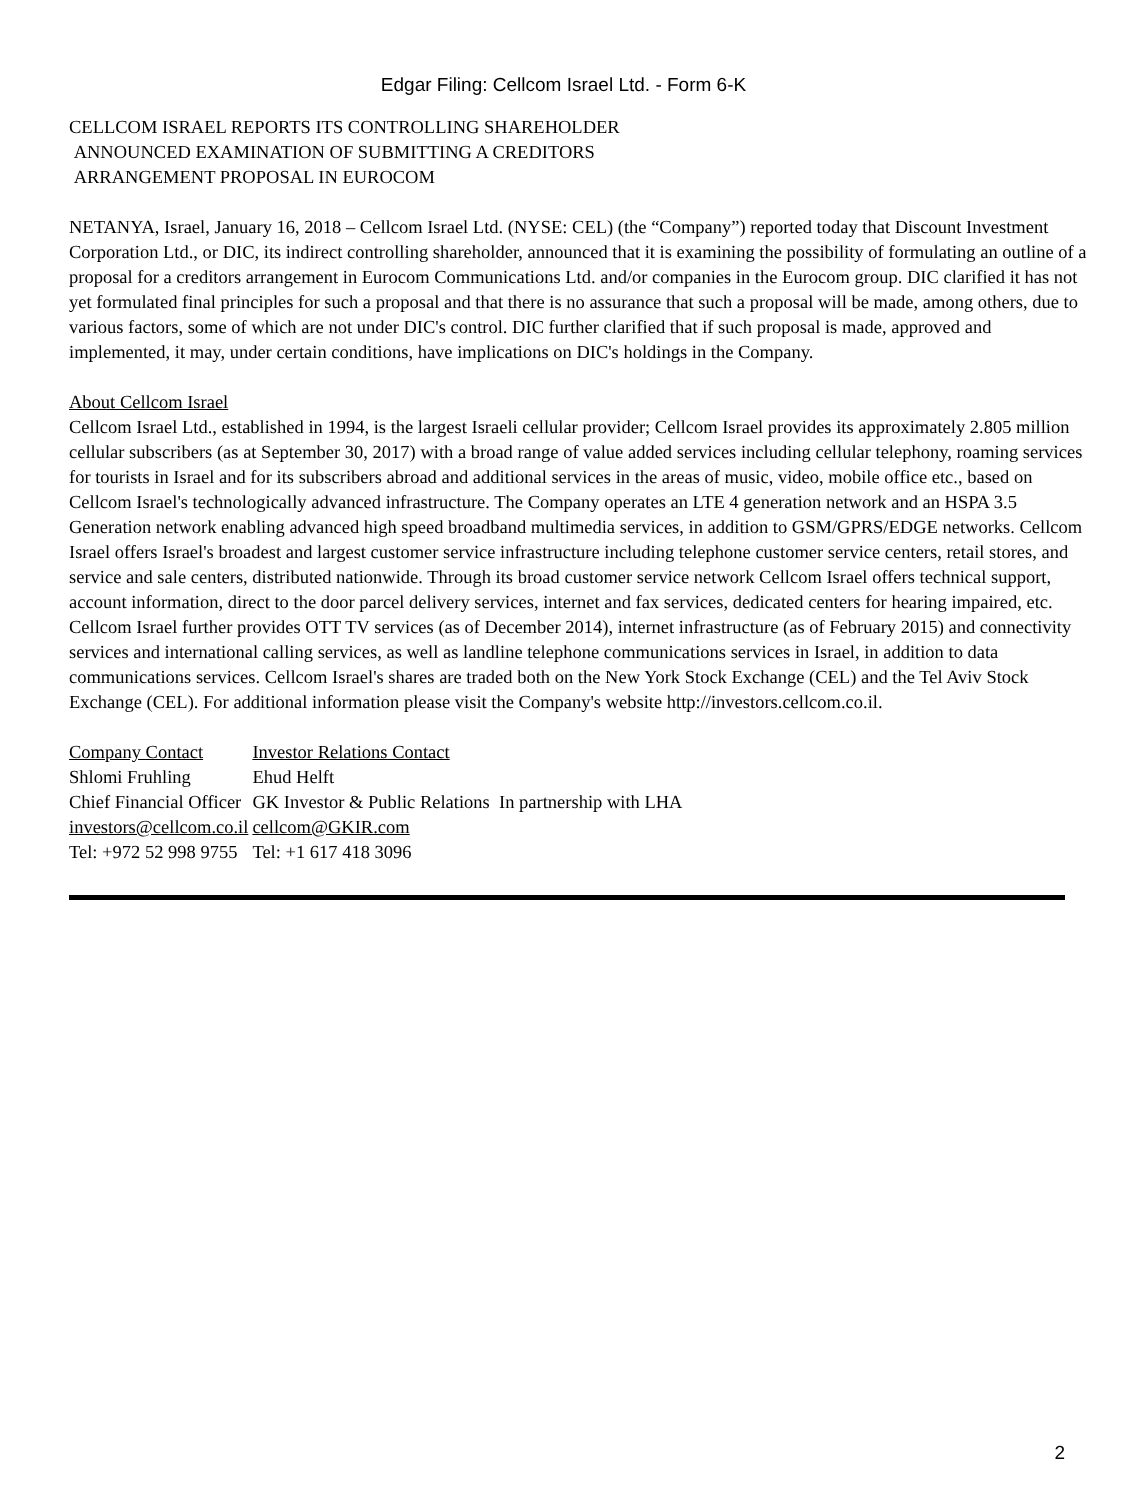Edgar Filing: Cellcom Israel Ltd. - Form 6-K
CELLCOM ISRAEL REPORTS ITS CONTROLLING SHAREHOLDER
ANNOUNCED EXAMINATION OF SUBMITTING A CREDITORS
ARRANGEMENT PROPOSAL IN EUROCOM
NETANYA, Israel, January 16, 2018 – Cellcom Israel Ltd. (NYSE: CEL) (the “Company”) reported today that Discount Investment Corporation Ltd., or DIC, its indirect controlling shareholder, announced that it is examining the possibility of formulating an outline of a proposal for a creditors arrangement in Eurocom Communications Ltd. and/or companies in the Eurocom group. DIC clarified it has not yet formulated final principles for such a proposal and that there is no assurance that such a proposal will be made, among others, due to various factors, some of which are not under DIC's control. DIC further clarified that if such proposal is made, approved and implemented, it may, under certain conditions, have implications on DIC's holdings in the Company.
About Cellcom Israel
Cellcom Israel Ltd., established in 1994, is the largest Israeli cellular provider; Cellcom Israel provides its approximately 2.805 million cellular subscribers (as at September 30, 2017) with a broad range of value added services including cellular telephony, roaming services for tourists in Israel and for its subscribers abroad and additional services in the areas of music, video, mobile office etc., based on Cellcom Israel's technologically advanced infrastructure. The Company operates an LTE 4 generation network and an HSPA 3.5 Generation network enabling advanced high speed broadband multimedia services, in addition to GSM/GPRS/EDGE networks. Cellcom Israel offers Israel's broadest and largest customer service infrastructure including telephone customer service centers, retail stores, and service and sale centers, distributed nationwide. Through its broad customer service network Cellcom Israel offers technical support, account information, direct to the door parcel delivery services, internet and fax services, dedicated centers for hearing impaired, etc. Cellcom Israel further provides OTT TV services (as of December 2014), internet infrastructure (as of February 2015) and connectivity services and international calling services, as well as landline telephone communications services in Israel, in addition to data communications services. Cellcom Israel's shares are traded both on the New York Stock Exchange (CEL) and the Tel Aviv Stock Exchange (CEL). For additional information please visit the Company's website http://investors.cellcom.co.il.
| Company Contact | Investor Relations Contact |
| Shlomi Fruhling | Ehud Helft |
| Chief Financial Officer | GK Investor & Public Relations In partnership with LHA |
| investors@cellcom.co.il | cellcom@GKIR.com |
| Tel: +972 52 998 9755 | Tel: +1 617 418 3096 |
2